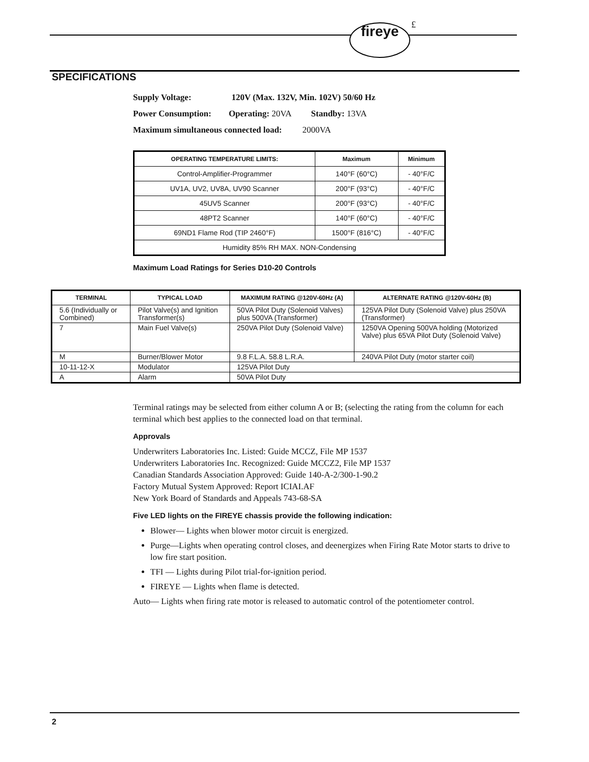fireye £
SPECIFICATIONS
Supply Voltage: 120V (Max. 132V, Min. 102V) 50/60 Hz
Power Consumption: Operating: 20VA Standby: 13VA
Maximum simultaneous connected load: 2000VA
| OPERATING TEMPERATURE LIMITS: | Maximum | Minimum |
| --- | --- | --- |
| Control-Amplifier-Programmer | 140°F (60°C) | - 40°F/C |
| UV1A, UV2, UV8A, UV90 Scanner | 200°F (93°C) | - 40°F/C |
| 45UV5 Scanner | 200°F (93°C) | - 40°F/C |
| 48PT2 Scanner | 140°F (60°C) | - 40°F/C |
| 69ND1 Flame Rod (TIP 2460°F) | 1500°F (816°C) | - 40°F/C |
| Humidity 85% RH MAX. NON-Condensing | | |
Maximum Load Ratings for Series D10-20 Controls
| TERMINAL | TYPICAL LOAD | MAXIMUM RATING @120V-60Hz (A) | ALTERNATE RATING @120V-60Hz (B) |
| --- | --- | --- | --- |
| 5.6 (Individually or Combined) | Pilot Valve(s) and Ignition Transformer(s) | 50VA Pilot Duty (Solenoid Valves) plus 500VA (Transformer) | 125VA Pilot Duty (Solenoid Valve) plus 250VA (Transformer) |
| 7 | Main Fuel Valve(s) | 250VA Pilot Duty (Solenoid Valve) | 1250VA Opening 500VA holding (Motorized Valve) plus 65VA Pilot Duty (Solenoid Valve) |
| M | Burner/Blower Motor | 9.8 F.L.A. 58.8 L.R.A. | 240VA Pilot Duty (motor starter coil) |
| 10-11-12-X | Modulator | 125VA Pilot Duty | |
| A | Alarm | 50VA Pilot Duty | |
Terminal ratings may be selected from either column A or B; (selecting the rating from the column for each terminal which best applies to the connected load on that terminal.
Approvals
Underwriters Laboratories Inc. Listed: Guide MCCZ, File MP 1537
Underwriters Laboratories Inc. Recognized: Guide MCCZ2, File MP 1537
Canadian Standards Association Approved: Guide 140-A-2/300-1-90.2
Factory Mutual System Approved: Report ICIAI.AF
New York Board of Standards and Appeals 743-68-SA
Five LED lights on the FIREYE chassis provide the following indication:
Blower— Lights when blower motor circuit is energized.
Purge—Lights when operating control closes, and deenergizes when Firing Rate Motor starts to drive to low fire start position.
TFI — Lights during Pilot trial-for-ignition period.
FIREYE — Lights when flame is detected.
Auto— Lights when firing rate motor is released to automatic control of the potentiometer control.
2